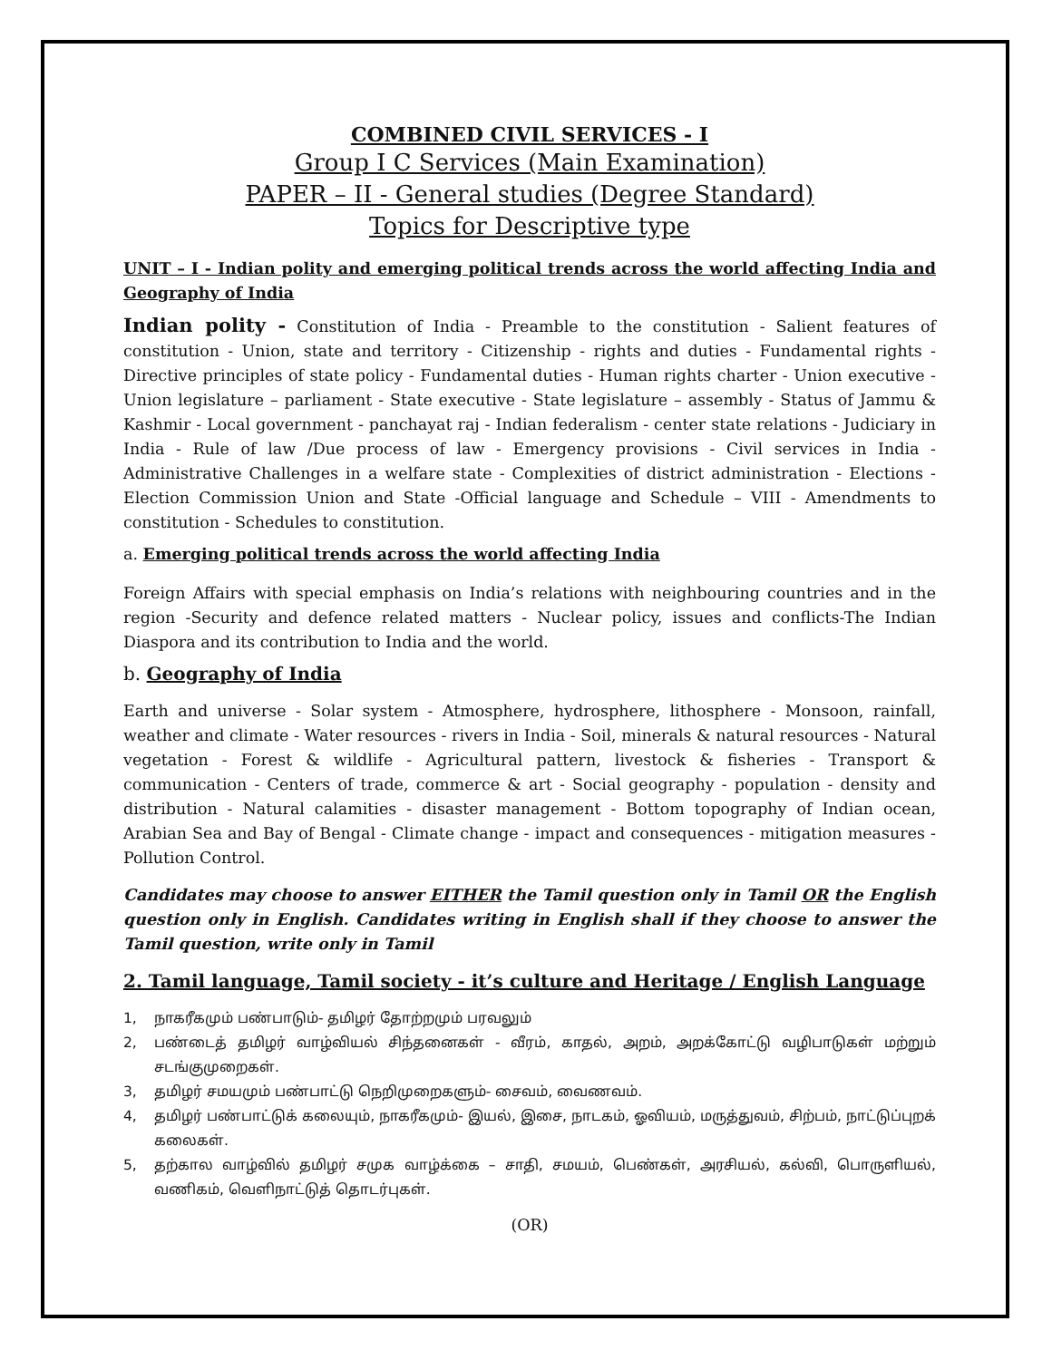COMBINED CIVIL SERVICES - I
Group I C Services (Main Examination)
PAPER – II - General studies (Degree Standard)
Topics for Descriptive type
UNIT – I - Indian polity and emerging political trends across the world affecting India and Geography of India
Indian polity - Constitution of India - Preamble to the constitution - Salient features of constitution - Union, state and territory - Citizenship - rights and duties - Fundamental rights - Directive principles of state policy - Fundamental duties - Human rights charter - Union executive - Union legislature – parliament - State executive - State legislature – assembly - Status of Jammu & Kashmir - Local government - panchayat raj - Indian federalism - center state relations - Judiciary in India - Rule of law /Due process of law - Emergency provisions - Civil services in India - Administrative Challenges in a welfare state - Complexities of district administration - Elections - Election Commission Union and State -Official language and Schedule – VIII - Amendments to constitution - Schedules to constitution.
a. Emerging political trends across the world affecting India
Foreign Affairs with special emphasis on India’s relations with neighbouring countries and in the region -Security and defence related matters - Nuclear policy, issues and conflicts-The Indian Diaspora and its contribution to India and the world.
b. Geography of India
Earth and universe - Solar system - Atmosphere, hydrosphere, lithosphere - Monsoon, rainfall, weather and climate - Water resources - rivers in India - Soil, minerals & natural resources - Natural vegetation - Forest & wildlife - Agricultural pattern, livestock & fisheries - Transport & communication - Centers of trade, commerce & art - Social geography - population - density and distribution - Natural calamities - disaster management - Bottom topography of Indian ocean, Arabian Sea and Bay of Bengal - Climate change - impact and consequences - mitigation measures - Pollution Control.
Candidates may choose to answer EITHER the Tamil question only in Tamil OR the English question only in English. Candidates writing in English shall if they choose to answer the Tamil question, write only in Tamil
2. Tamil language, Tamil society - it’s culture and Heritage / English Language
1, நாகரீகமும் பண்பாடும்- தமிழர் தோற்றமும் பரவலும்
2, பண்டைத் தமிழர் வாழ்வியல் சிந்தனைகள் - வீரம், காதல், அறம், அறக்கோட்டு வழிபாடுகள் மற்றும் சடங்குமுறைகள்.
3, தமிழர் சமயமும் பண்பாட்டு நெறிமுறைகளும்- சைவம், வைணவம்.
4, தமிழர் பண்பாட்டுக் கலையும், நாகரீகமும்- இயல், இசை, நாடகம், ஓவியம், மருத்துவம், சிற்பம், நாட்டுப்புறக் கலைகள்.
5, தற்கால வாழ்வில் தமிழர் சமுக வாழ்க்கை – சாதி, சமயம், பெண்கள், அரசியல், கல்வி, பொருளியல், வணிகம், வெளிநாட்டுத் தொடர்புகள்.
(OR)